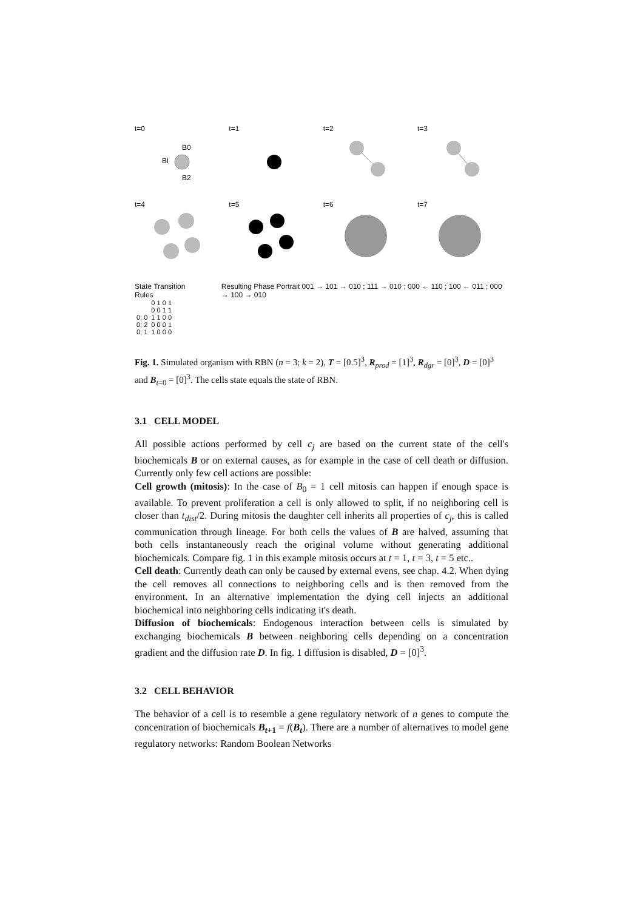t=0
B0
Bl
B2
t=1 t=2 t=3
t=4 t=5 t=6 t=7
State Transition Rules
| | 0 1 0 1 0 0 1 1 |
| 0; 0 | 1 1 0 0 |
| 0; 2 | 0 0 0 1 |
| 0; 1 | 1 0 0 0 |
Resulting Phase Portrait 001 → 101 → 010 ; 111 → 010 ; 000 ← 110 ; 100 ← 011 ; 000 → 100 → 010
Fig. 1. Simulated organism with RBN (n = 3; k = 2), T = [0.5]<sup>3</sup>, R<sub>prod</sub> = [1]<sup>3</sup>, R<sub>dgr</sub> = [0]<sup>3</sup>, D = [0]<sup>3</sup> and B<sub>t=0</sub> = [0]<sup>3</sup>. The cells state equals the state of RBN.
3.1 CELL MODEL
All possible actions performed by cell c<sub>j</sub> are based on the current state of the cell's biochemicals B or on external causes, as for example in the case of cell death or diffusion. Currently only few cell actions are possible:
Cell growth (mitosis): In the case of B<sub>0</sub> = 1 cell mitosis can happen if enough space is available. To prevent proliferation a cell is only allowed to split, if no neighboring cell is closer than t<sub>dist</sub>/2. During mitosis the daughter cell inherits all properties of c<sub>j</sub>, this is called communication through lineage. For both cells the values of B are halved, assuming that both cells instantaneously reach the original volume without generating additional biochemicals. Compare fig. 1 in this example mitosis occurs at t = 1, t = 3, t = 5 etc..
Cell death: Currently death can only be caused by external evens, see chap. 4.2. When dying the cell removes all connections to neighboring cells and is then removed from the environment. In an alternative implementation the dying cell injects an additional biochemical into neighboring cells indicating it's death.
Diffusion of biochemicals: Endogenous interaction between cells is simulated by exchanging biochemicals B between neighboring cells depending on a concentration gradient and the diffusion rate D. In fig. 1 diffusion is disabled, D = [0]<sup>3</sup>.
3.2 CELL BEHAVIOR
The behavior of a cell is to resemble a gene regulatory network of n genes to compute the concentration of biochemicals B<sub>t+1</sub> = f(B<sub>t</sub>). There are a number of alternatives to model gene regulatory networks: Random Boolean Networks